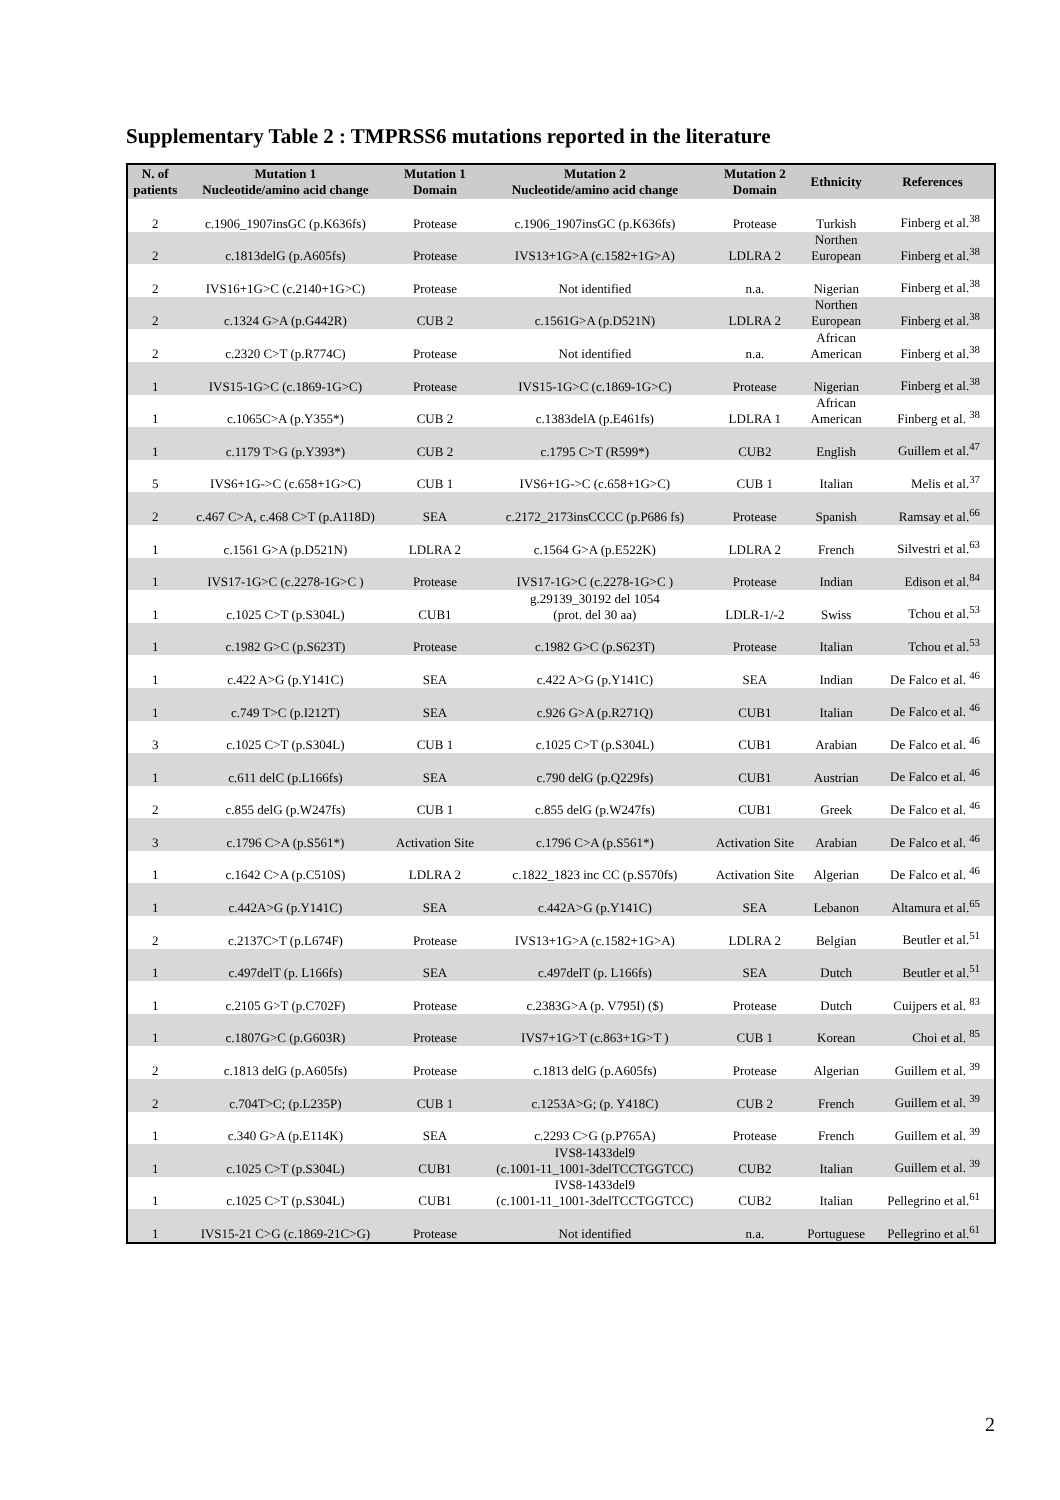Supplementary Table 2 : TMPRSS6 mutations reported in the literature
| N. of patients | Mutation 1 Nucleotide/amino acid change | Mutation 1 Domain | Mutation 2 Nucleotide/amino acid change | Mutation 2 Domain | Ethnicity | References |
| --- | --- | --- | --- | --- | --- | --- |
| 2 | c.1906_1907insGC (p.K636fs) | Protease | c.1906_1907insGC (p.K636fs) | Protease | Turkish | Finberg et al.<sup>38</sup> |
| 2 | c.1813delG (p.A605fs) | Protease | IVS13+1G>A (c.1582+1G>A) | LDLRA 2 | Northen European | Finberg et al.<sup>38</sup> |
| 2 | IVS16+1G>C (c.2140+1G>C) | Protease | Not identified | n.a. | Nigerian | Finberg et al.<sup>38</sup> |
| 2 | c.1324 G>A (p.G442R) | CUB 2 | c.1561G>A (p.D521N) | LDLRA 2 | Northen European | Finberg et al.<sup>38</sup> |
| 2 | c.2320 C>T (p.R774C) | Protease | Not identified | n.a. | African American | Finberg et al.<sup>38</sup> |
| 1 | IVS15-1G>C (c.1869-1G>C) | Protease | IVS15-1G>C (c.1869-1G>C) | Protease | Nigerian | Finberg et al.<sup>38</sup> |
| 1 | c.1065C>A (p.Y355*) | CUB 2 | c.1383delA (p.E461fs) | LDLRA 1 | African American | Finberg et al. <sup>38</sup> |
| 1 | c.1179 T>G (p.Y393*) | CUB 2 | c.1795 C>T (R599*) | CUB2 | English | Guillem et al.<sup>47</sup> |
| 5 | IVS6+1G->C (c.658+1G>C) | CUB 1 | IVS6+1G->C (c.658+1G>C) | CUB 1 | Italian | Melis et al.<sup>37</sup> |
| 2 | c.467 C>A, c.468 C>T (p.A118D) | SEA | c.2172_2173insCCCC (p.P686 fs) | Protease | Spanish | Ramsay et al.<sup>66</sup> |
| 1 | c.1561 G>A (p.D521N) | LDLRA 2 | c.1564 G>A (p.E522K) | LDLRA 2 | French | Silvestri et al.<sup>63</sup> |
| 1 | IVS17-1G>C (c.2278-1G>C ) | Protease | IVS17-1G>C (c.2278-1G>C ) | Protease | Indian | Edison et al.<sup>84</sup> |
| 1 | c.1025 C>T (p.S304L) | CUB1 | g.29139_30192 del 1054 (prot. del 30 aa) | LDLR-1/-2 | Swiss | Tchou et al.<sup>53</sup> |
| 1 | c.1982 G>C (p.S623T) | Protease | c.1982 G>C (p.S623T) | Protease | Italian | Tchou et al.<sup>53</sup> |
| 1 | c.422 A>G (p.Y141C) | SEA | c.422 A>G (p.Y141C) | SEA | Indian | De Falco et al. <sup>46</sup> |
| 1 | c.749 T>C (p.I212T) | SEA | c.926 G>A (p.R271Q) | CUB1 | Italian | De Falco et al. <sup>46</sup> |
| 3 | c.1025 C>T (p.S304L) | CUB 1 | c.1025 C>T (p.S304L) | CUB1 | Arabian | De Falco et al. <sup>46</sup> |
| 1 | c.611 delC (p.L166fs) | SEA | c.790 delG (p.Q229fs) | CUB1 | Austrian | De Falco et al. <sup>46</sup> |
| 2 | c.855 delG (p.W247fs) | CUB 1 | c.855 delG (p.W247fs) | CUB1 | Greek | De Falco et al. <sup>46</sup> |
| 3 | c.1796 C>A (p.S561*) | Activation Site | c.1796 C>A (p.S561*) | Activation Site | Arabian | De Falco et al. <sup>46</sup> |
| 1 | c.1642 C>A (p.C510S) | LDLRA 2 | c.1822_1823 inc CC (p.S570fs) | Activation Site | Algerian | De Falco et al. <sup>46</sup> |
| 1 | c.442A>G (p.Y141C) | SEA | c.442A>G (p.Y141C) | SEA | Lebanon | Altamura et al.<sup>65</sup> |
| 2 | c.2137C>T (p.L674F) | Protease | IVS13+1G>A (c.1582+1G>A) | LDLRA 2 | Belgian | Beutler et al.<sup>51</sup> |
| 1 | c.497delT (p. L166fs) | SEA | c.497delT (p. L166fs) | SEA | Dutch | Beutler et al.<sup>51</sup> |
| 1 | c.2105 G>T (p.C702F) | Protease | c.2383G>A (p. V795I) ($) | Protease | Dutch | Cuijpers et al. <sup>83</sup> |
| 1 | c.1807G>C (p.G603R) | Protease | IVS7+1G>T (c.863+1G>T ) | CUB 1 | Korean | Choi et al. <sup>85</sup> |
| 2 | c.1813 delG (p.A605fs) | Protease | c.1813 delG (p.A605fs) | Protease | Algerian | Guillem et al. <sup>39</sup> |
| 2 | c.704T>C; (p.L235P) | CUB 1 | c.1253A>G; (p. Y418C) | CUB 2 | French | Guillem et al. <sup>39</sup> |
| 1 | c.340 G>A (p.E114K) | SEA | c.2293 C>G (p.P765A) | Protease | French | Guillem et al. <sup>39</sup> |
| 1 | c.1025 C>T (p.S304L) | CUB1 | IVS8-1433del9 (c.1001-11_1001-3delTCCTGGTCC) | CUB2 | Italian | Guillem et al. <sup>39</sup> |
| 1 | c.1025 C>T (p.S304L) | CUB1 | IVS8-1433del9 (c.1001-11_1001-3delTCCTGGTCC) | CUB2 | Italian | Pellegrino et al.<sup>61</sup> |
| 1 | IVS15-21 C>G (c.1869-21C>G) | Protease | Not identified | n.a. | Portuguese | Pellegrino et al.<sup>61</sup> |
2